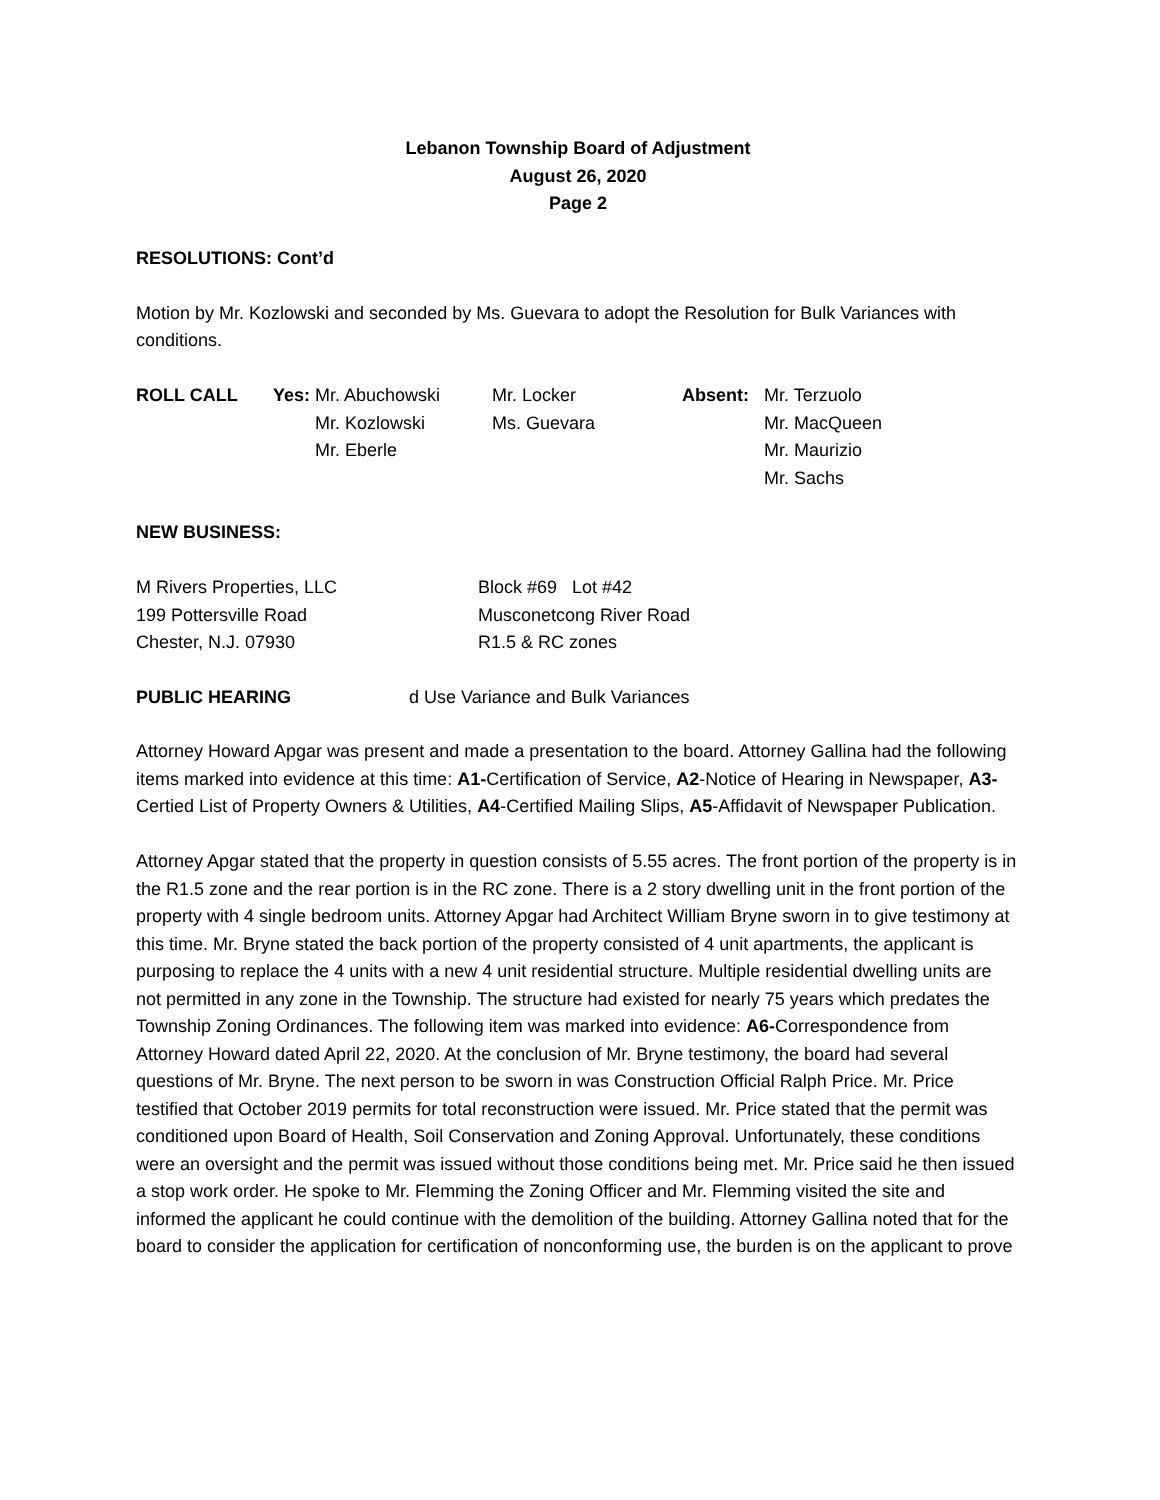Lebanon Township Board of Adjustment
August 26, 2020
Page 2
RESOLUTIONS: Cont’d
Motion by Mr. Kozlowski and seconded by Ms. Guevara to adopt the Resolution for Bulk Variances with conditions.
| ROLL CALL | Yes: Mr. Abuchowski | Mr. Locker | Absent: | Mr. Terzuolo |
| | Mr. Kozlowski | Ms. Guevara | | Mr. MacQueen |
| | Mr. Eberle | | | Mr. Maurizio |
| | | | | Mr. Sachs |
NEW BUSINESS:
| M Rivers Properties, LLC | Block #69 Lot #42 |
| 199 Pottersville Road | Musconetcong River Road |
| Chester, N.J. 07930 | R1.5 & RC zones |
PUBLIC HEARING d Use Variance and Bulk Variances
Attorney Howard Apgar was present and made a presentation to the board. Attorney Gallina had the following items marked into evidence at this time: A1-Certification of Service, A2-Notice of Hearing in Newspaper, A3-Certied List of Property Owners & Utilities, A4-Certified Mailing Slips, A5-Affidavit of Newspaper Publication.
Attorney Apgar stated that the property in question consists of 5.55 acres. The front portion of the property is in the R1.5 zone and the rear portion is in the RC zone. There is a 2 story dwelling unit in the front portion of the property with 4 single bedroom units. Attorney Apgar had Architect William Bryne sworn in to give testimony at this time. Mr. Bryne stated the back portion of the property consisted of 4 unit apartments, the applicant is purposing to replace the 4 units with a new 4 unit residential structure. Multiple residential dwelling units are not permitted in any zone in the Township. The structure had existed for nearly 75 years which predates the Township Zoning Ordinances. The following item was marked into evidence: A6-Correspondence from Attorney Howard dated April 22, 2020. At the conclusion of Mr. Bryne testimony, the board had several questions of Mr. Bryne. The next person to be sworn in was Construction Official Ralph Price. Mr. Price testified that October 2019 permits for total reconstruction were issued. Mr. Price stated that the permit was conditioned upon Board of Health, Soil Conservation and Zoning Approval. Unfortunately, these conditions were an oversight and the permit was issued without those conditions being met. Mr. Price said he then issued a stop work order. He spoke to Mr. Flemming the Zoning Officer and Mr. Flemming visited the site and informed the applicant he could continue with the demolition of the building. Attorney Gallina noted that for the board to consider the application for certification of nonconforming use, the burden is on the applicant to prove